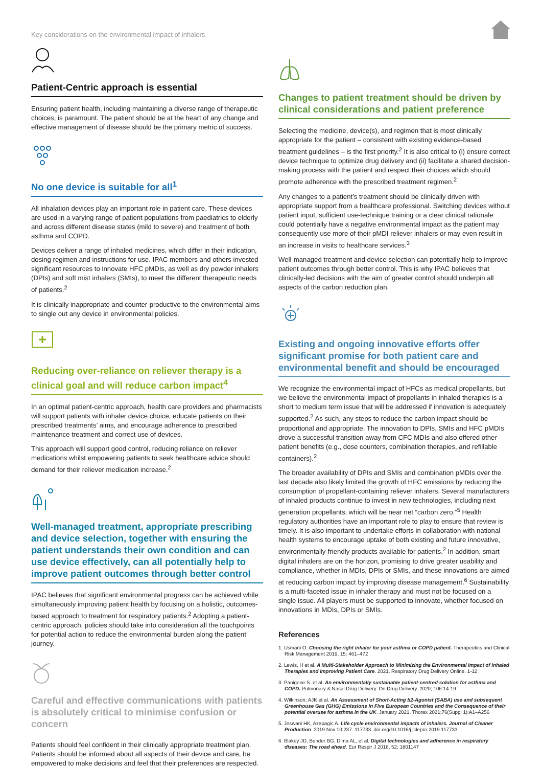Key considerations on the environmental impact of inhalers
Patient-Centric approach is essential
Ensuring patient health, including maintaining a diverse range of therapeutic choices, is paramount. The patient should be at the heart of any change and effective management of disease should be the primary metric of success.
No one device is suitable for all<sup>1</sup>
All inhalation devices play an important role in patient care. These devices are used in a varying range of patient populations from paediatrics to elderly and across different disease states (mild to severe) and treatment of both asthma and COPD.
Devices deliver a range of inhaled medicines, which differ in their indication, dosing regimen and instructions for use. IPAC members and others invested significant resources to innovate HFC pMDIs, as well as dry powder inhalers (DPIs) and soft mist inhalers (SMIs), to meet the different therapeutic needs of patients.<sup>2</sup>
It is clinically inappropriate and counter-productive to the environmental aims to single out any device in environmental policies.
Reducing over-reliance on reliever therapy is a clinical goal and will reduce carbon impact<sup>4</sup>
In an optimal patient-centric approach, health care providers and pharmacists will support patients with inhaler device choice, educate patients on their prescribed treatments’ aims, and encourage adherence to prescribed maintenance treatment and correct use of devices.
This approach will support good control, reducing reliance on reliever medications whilst empowering patients to seek healthcare advice should demand for their reliever medication increase.<sup>2</sup>
Well-managed treatment, appropriate prescribing and device selection, together with ensuring the patient understands their own condition and can use device effectively, can all potentially help to improve patient outcomes through better control
IPAC believes that significant environmental progress can be achieved while simultaneously improving patient health by focusing on a holistic, outcomes-based approach to treatment for respiratory patients.<sup>2</sup> Adopting a patient-centric approach, policies should take into consideration all the touchpoints for potential action to reduce the environmental burden along the patient journey.
Careful and effective communications with patients is absolutely critical to minimise confusion or concern
Patients should feel confident in their clinically appropriate treatment plan. Patients should be informed about all aspects of their device and care, be empowered to make decisions and feel that their preferences are respected.
Changes to patient treatment should be driven by clinical considerations and patient preference
Selecting the medicine, device(s), and regimen that is most clinically appropriate for the patient – consistent with existing evidence-based treatment guidelines – is the first priority.<sup>2</sup> It is also critical to (i) ensure correct device technique to optimize drug delivery and (ii) facilitate a shared decision-making process with the patient and respect their choices which should promote adherence with the prescribed treatment regimen.<sup>2</sup>
Any changes to a patient’s treatment should be clinically driven with appropriate support from a healthcare professional. Switching devices without patient input, sufficient use-technique training or a clear clinical rationale could potentially have a negative environmental impact as the patient may consequently use more of their pMDI reliever inhalers or may even result in an increase in visits to healthcare services.<sup>3</sup>
Well-managed treatment and device selection can potentially help to improve patient outcomes through better control. This is why IPAC believes that clinically-led decisions with the aim of greater control should underpin all aspects of the carbon reduction plan.
Existing and ongoing innovative efforts offer significant promise for both patient care and environmental benefit and should be encouraged
We recognize the environmental impact of HFCs as medical propellants, but we believe the environmental impact of propellants in inhaled therapies is a short to medium term issue that will be addressed if innovation is adequately supported.<sup>2</sup> As such, any steps to reduce the carbon impact should be proportional and appropriate. The innovation to DPIs, SMIs and HFC pMDIs drove a successful transition away from CFC MDIs and also offered other patient benefits (e.g., dose counters, combination therapies, and refillable containers).<sup>2</sup>
The broader availability of DPIs and SMIs and combination pMDIs over the last decade also likely limited the growth of HFC emissions by reducing the consumption of propellant-containing reliever inhalers. Several manufacturers of inhaled products continue to invest in new technologies, including next generation propellants, which will be near net “carbon zero.”<sup>5</sup> Health regulatory authorities have an important role to play to ensure that review is timely. It is also important to undertake efforts in collaboration with national health systems to encourage uptake of both existing and future innovative, environmentally-friendly products available for patients.<sup>2</sup> In addition, smart digital inhalers are on the horizon, promising to drive greater usability and compliance, whether in MDIs, DPIs or SMIs, and these innovations are aimed at reducing carbon impact by improving disease management.<sup>6</sup> Sustainability is a multi-faceted issue in inhaler therapy and must not be focused on a single issue. All players must be supported to innovate, whether focused on innovations in MDIs, DPIs or SMIs.
References
1. Usmani O: Choosing the right inhaler for your asthma or COPD patient. Therapeutics and Clinical Risk Management 2019, 15: 461–472
2. Lewis, H et al. A Multi-Stakeholder Approach to Minimizing the Environmental Impact of Inhaled Therapies and Improving Patient Care. 2021. Respiratory Drug Delivery Online. 1-12
3. Panigone S. et al. An environmentally sustainable patient-centred solution for asthma and COPD. Pulmonary & Nasal Drug Delivery. On Drug Delivery. 2020; 106:14-19.
4. Wilkinson, AJK et al. An Assessment of Short-Acting b2-Agonist (SABA) use and subsequent Greenhouse Gas (GHG) Emissions in Five European Countries and the Consequence of their potential overuse for asthma in the UK. January 2021. Thorax 2021;76(Suppl 1):A1–A256
5. Jeswani HK, Azapagic A. Life cycle environmental impacts of inhalers. Journal of Cleaner Production. 2019 Nov 10;237. 117733. doi.org/10.1016/j.jclepro.2019.117733
6. Blakey JD, Bender BG, Dima AL, et al. Digital technologies and adherence in respiratory diseases: The road ahead. Eur Respir J 2018, 52: 1801147